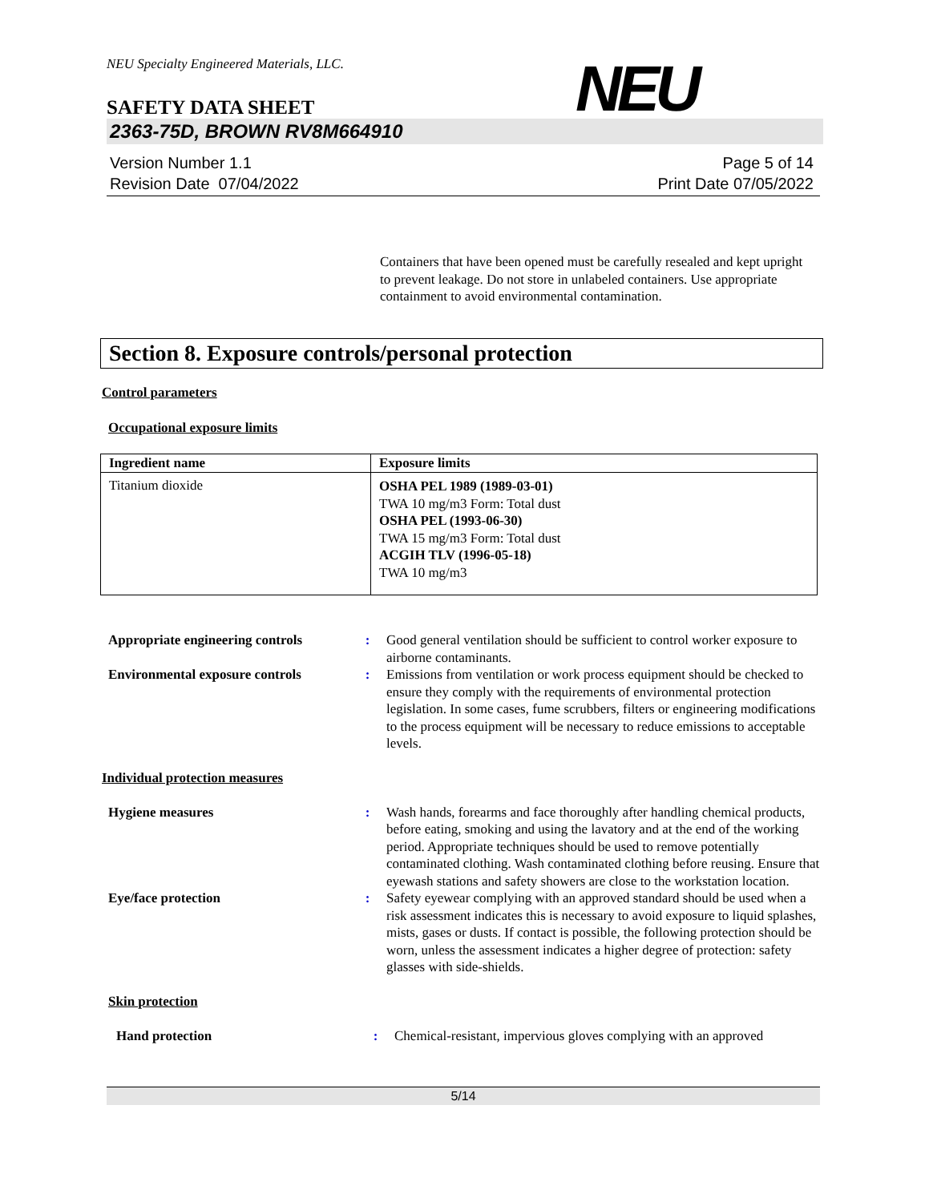NEU Specialty Engineered Materials, LLC.
NEU
SAFETY DATA SHEET
2363-75D, BROWN RV8M664910
Version Number 1.1
Revision Date 07/04/2022
Page 5 of 14
Print Date 07/05/2022
Containers that have been opened must be carefully resealed and kept upright to prevent leakage. Do not store in unlabeled containers. Use appropriate containment to avoid environmental contamination.
Section 8. Exposure controls/personal protection
Control parameters
Occupational exposure limits
| Ingredient name | Exposure limits |
| --- | --- |
| Titanium dioxide | OSHA PEL 1989 (1989-03-01) TWA 10 mg/m3 Form: Total dust OSHA PEL (1993-06-30) TWA 15 mg/m3 Form: Total dust ACGIH TLV (1996-05-18) TWA 10 mg/m3 |
| Appropriate engineering controls | : | Good general ventilation should be sufficient to control worker exposure to airborne contaminants. |
| Environmental exposure controls | : | Emissions from ventilation or work process equipment should be checked to ensure they comply with the requirements of environmental protection legislation. In some cases, fume scrubbers, filters or engineering modifications to the process equipment will be necessary to reduce emissions to acceptable levels. |
Individual protection measures
| Hygiene measures | : | Wash hands, forearms and face thoroughly after handling chemical products, before eating, smoking and using the lavatory and at the end of the working period. Appropriate techniques should be used to remove potentially contaminated clothing. Wash contaminated clothing before reusing. Ensure that eyewash stations and safety showers are close to the workstation location. |
| Eye/face protection | : | Safety eyewear complying with an approved standard should be used when a risk assessment indicates this is necessary to avoid exposure to liquid splashes, mists, gases or dusts. If contact is possible, the following protection should be worn, unless the assessment indicates a higher degree of protection: safety glasses with side-shields. |
Skin protection
| Hand protection | : | Chemical-resistant, impervious gloves complying with an approved |
5/14